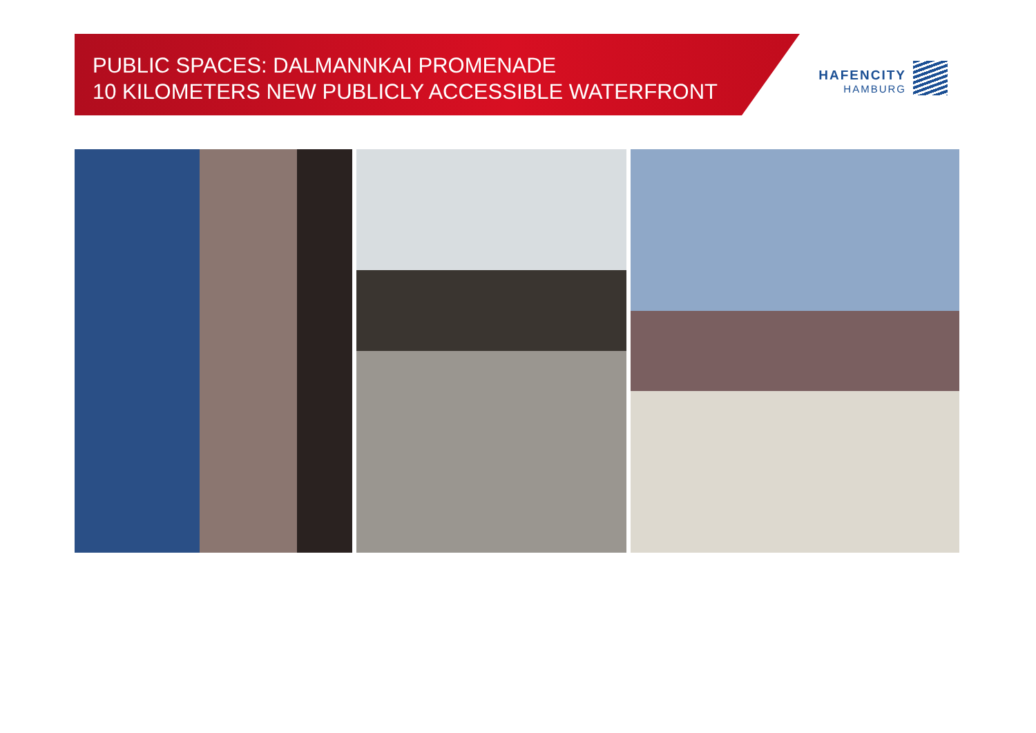PUBLIC SPACES: DALMANNKAI PROMENADE
10 KILOMETERS NEW PUBLICLY ACCESSIBLE WATERFRONT
HAFENCITY
HAMBURG